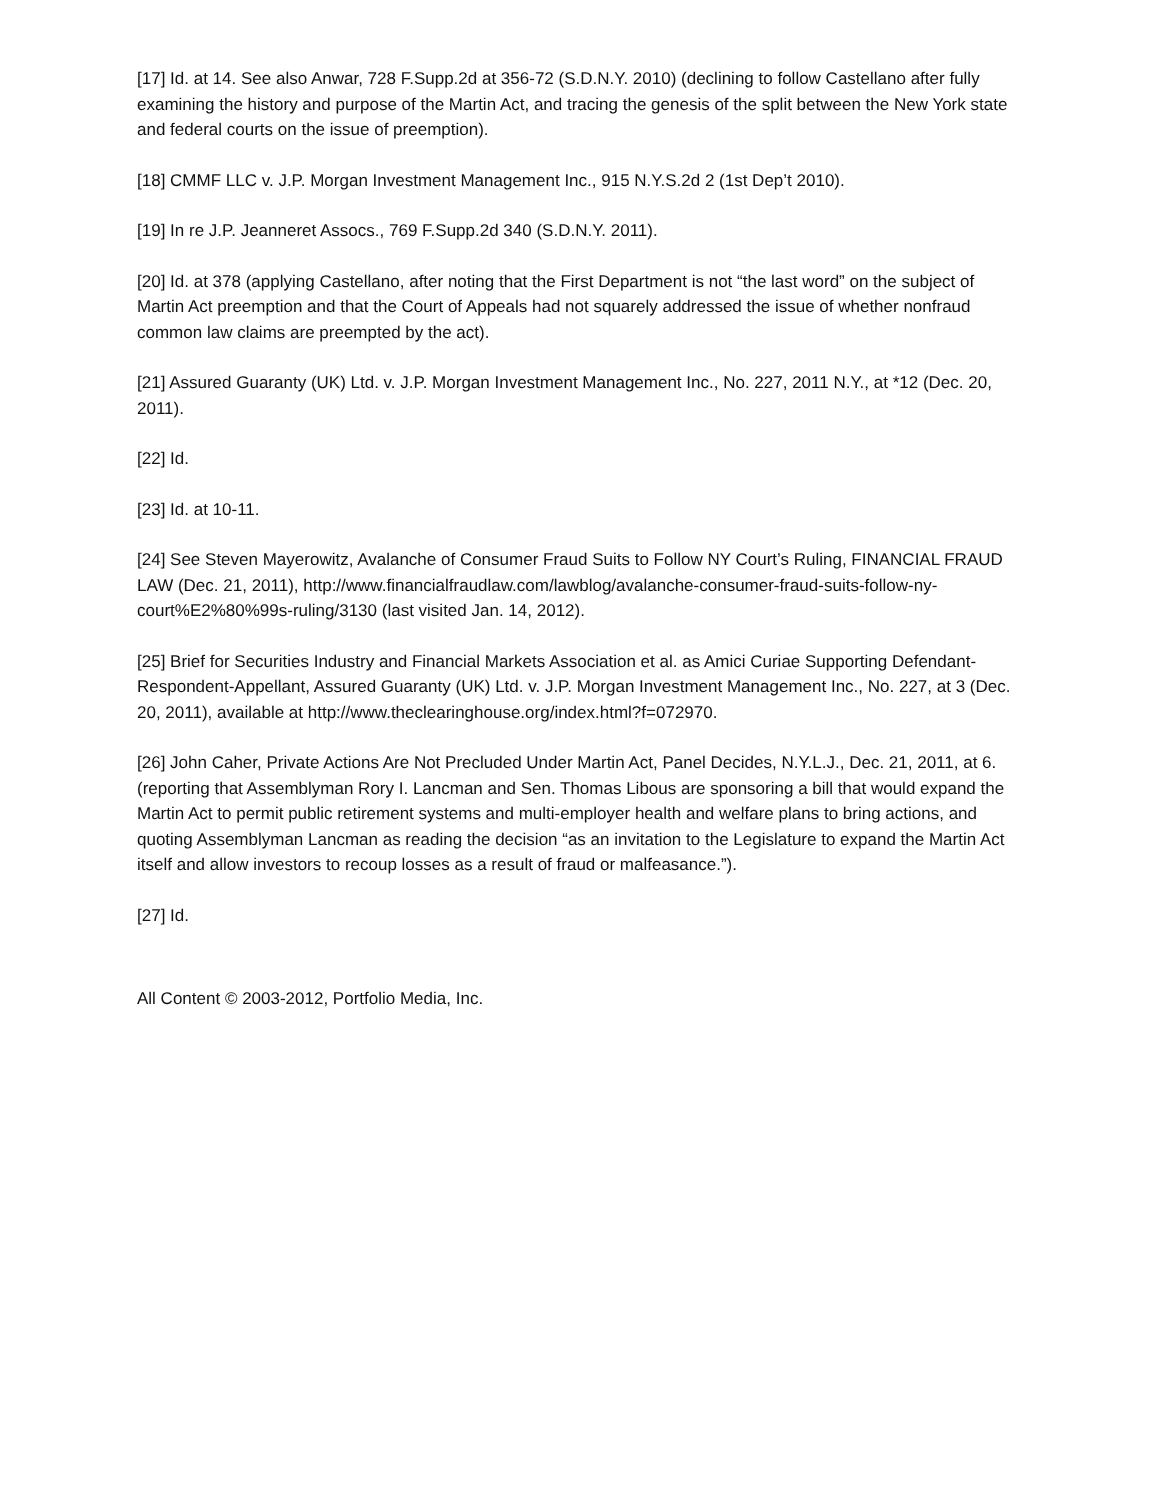[17] Id. at 14. See also Anwar, 728 F.Supp.2d at 356-72 (S.D.N.Y. 2010) (declining to follow Castellano after fully examining the history and purpose of the Martin Act, and tracing the genesis of the split between the New York state and federal courts on the issue of preemption).
[18] CMMF LLC v. J.P. Morgan Investment Management Inc., 915 N.Y.S.2d 2 (1st Dep’t 2010).
[19] In re J.P. Jeanneret Assocs., 769 F.Supp.2d 340 (S.D.N.Y. 2011).
[20] Id. at 378 (applying Castellano, after noting that the First Department is not “the last word” on the subject of Martin Act preemption and that the Court of Appeals had not squarely addressed the issue of whether nonfraud common law claims are preempted by the act).
[21] Assured Guaranty (UK) Ltd. v. J.P. Morgan Investment Management Inc., No. 227, 2011 N.Y., at *12 (Dec. 20, 2011).
[22] Id.
[23] Id. at 10-11.
[24] See Steven Mayerowitz, Avalanche of Consumer Fraud Suits to Follow NY Court’s Ruling, FINANCIAL FRAUD LAW (Dec. 21, 2011), http://www.financialfraudlaw.com/lawblog/avalanche-consumer-fraud-suits-follow-ny-court%E2%80%99s-ruling/3130 (last visited Jan. 14, 2012).
[25] Brief for Securities Industry and Financial Markets Association et al. as Amici Curiae Supporting Defendant-Respondent-Appellant, Assured Guaranty (UK) Ltd. v. J.P. Morgan Investment Management Inc., No. 227, at 3 (Dec. 20, 2011), available at http://www.theclearinghouse.org/index.html?f=072970.
[26] John Caher, Private Actions Are Not Precluded Under Martin Act, Panel Decides, N.Y.L.J., Dec. 21, 2011, at 6. (reporting that Assemblyman Rory I. Lancman and Sen. Thomas Libous are sponsoring a bill that would expand the Martin Act to permit public retirement systems and multi-employer health and welfare plans to bring actions, and quoting Assemblyman Lancman as reading the decision “as an invitation to the Legislature to expand the Martin Act itself and allow investors to recoup losses as a result of fraud or malfeasance.”).
[27] Id.
All Content © 2003-2012, Portfolio Media, Inc.